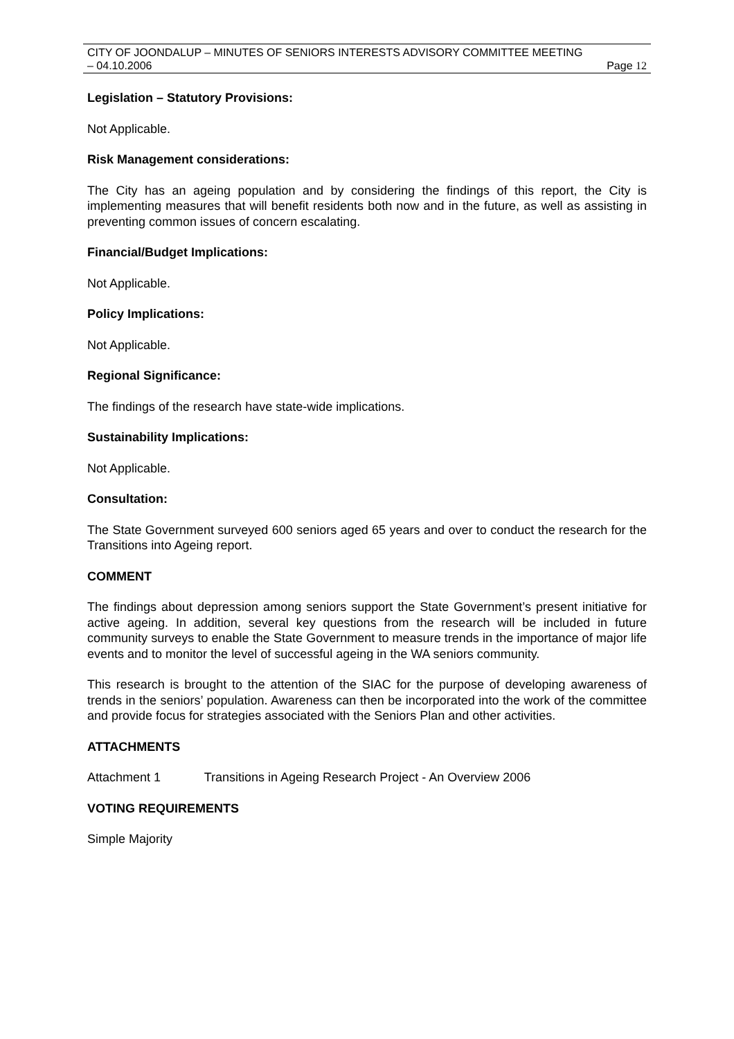CITY OF JOONDALUP – MINUTES OF SENIORS INTERESTS ADVISORY COMMITTEE MEETING
– 04.10.2006 Page 12
Legislation – Statutory Provisions:
Not Applicable.
Risk Management considerations:
The City has an ageing population and by considering the findings of this report, the City is implementing measures that will benefit residents both now and in the future, as well as assisting in preventing common issues of concern escalating.
Financial/Budget Implications:
Not Applicable.
Policy Implications:
Not Applicable.
Regional Significance:
The findings of the research have state-wide implications.
Sustainability Implications:
Not Applicable.
Consultation:
The State Government surveyed 600 seniors aged 65 years and over to conduct the research for the Transitions into Ageing report.
COMMENT
The findings about depression among seniors support the State Government’s present initiative for active ageing. In addition, several key questions from the research will be included in future community surveys to enable the State Government to measure trends in the importance of major life events and to monitor the level of successful ageing in the WA seniors community.
This research is brought to the attention of the SIAC for the purpose of developing awareness of trends in the seniors’ population. Awareness can then be incorporated into the work of the committee and provide focus for strategies associated with the Seniors Plan and other activities.
ATTACHMENTS
Attachment 1 Transitions in Ageing Research Project - An Overview 2006
VOTING REQUIREMENTS
Simple Majority